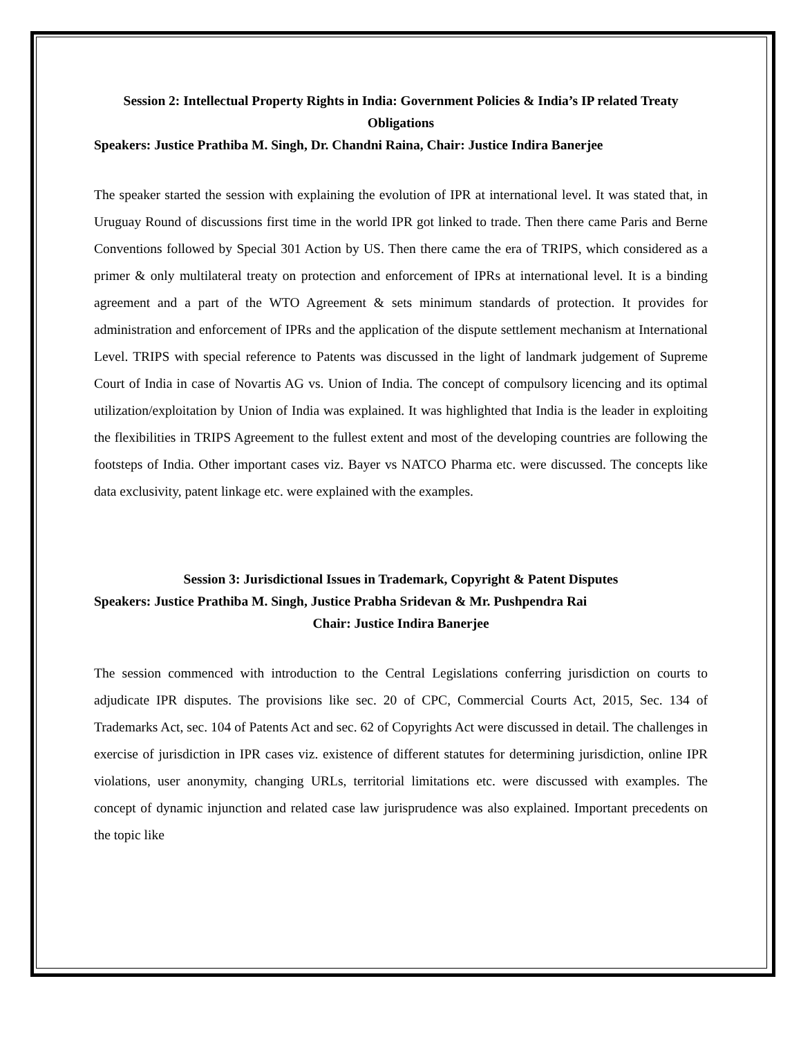Session 2: Intellectual Property Rights in India: Government Policies & India’s IP related Treaty Obligations
Speakers: Justice Prathiba M. Singh, Dr. Chandni Raina, Chair: Justice Indira Banerjee
The speaker started the session with explaining the evolution of IPR at international level. It was stated that, in Uruguay Round of discussions first time in the world IPR got linked to trade. Then there came Paris and Berne Conventions followed by Special 301 Action by US. Then there came the era of TRIPS, which considered as a primer & only multilateral treaty on protection and enforcement of IPRs at international level. It is a binding agreement and a part of the WTO Agreement & sets minimum standards of protection. It provides for administration and enforcement of IPRs and the application of the dispute settlement mechanism at International Level. TRIPS with special reference to Patents was discussed in the light of landmark judgement of Supreme Court of India in case of Novartis AG vs. Union of India. The concept of compulsory licencing and its optimal utilization/exploitation by Union of India was explained. It was highlighted that India is the leader in exploiting the flexibilities in TRIPS Agreement to the fullest extent and most of the developing countries are following the footsteps of India. Other important cases viz. Bayer vs NATCO Pharma etc. were discussed. The concepts like data exclusivity, patent linkage etc. were explained with the examples.
Session 3: Jurisdictional Issues in Trademark, Copyright & Patent Disputes
Speakers: Justice Prathiba M. Singh, Justice Prabha Sridevan & Mr. Pushpendra Rai
Chair: Justice Indira Banerjee
The session commenced with introduction to the Central Legislations conferring jurisdiction on courts to adjudicate IPR disputes. The provisions like sec. 20 of CPC, Commercial Courts Act, 2015, Sec. 134 of Trademarks Act, sec. 104 of Patents Act and sec. 62 of Copyrights Act were discussed in detail. The challenges in exercise of jurisdiction in IPR cases viz. existence of different statutes for determining jurisdiction, online IPR violations, user anonymity, changing URLs, territorial limitations etc. were discussed with examples. The concept of dynamic injunction and related case law jurisprudence was also explained. Important precedents on the topic like